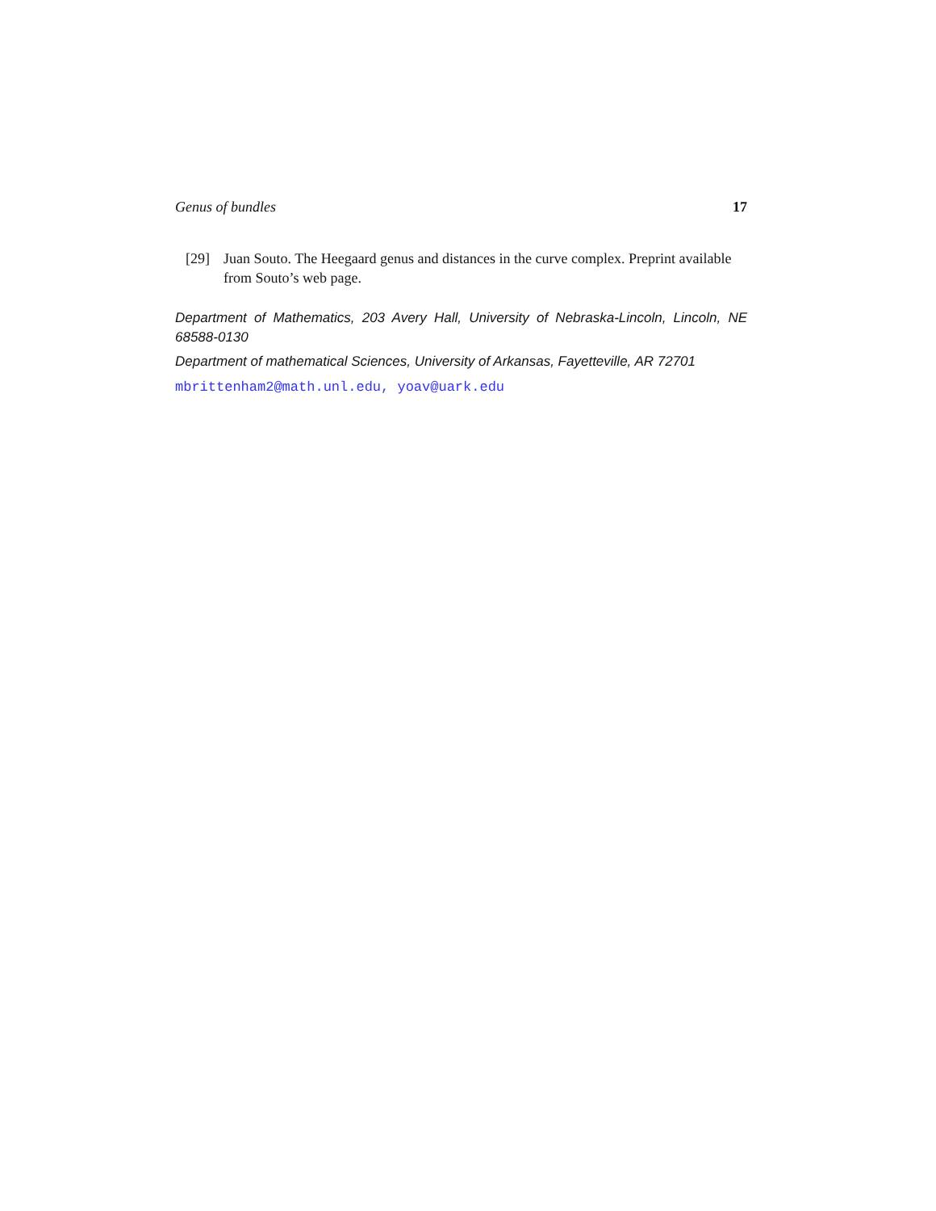Genus of bundles 17
[29] Juan Souto. The Heegaard genus and distances in the curve complex. Preprint available from Souto’s web page.
Department of Mathematics, 203 Avery Hall, University of Nebraska-Lincoln, Lincoln, NE 68588-0130
Department of mathematical Sciences, University of Arkansas, Fayetteville, AR 72701
mbrittenham2@math.unl.edu, yoav@uark.edu